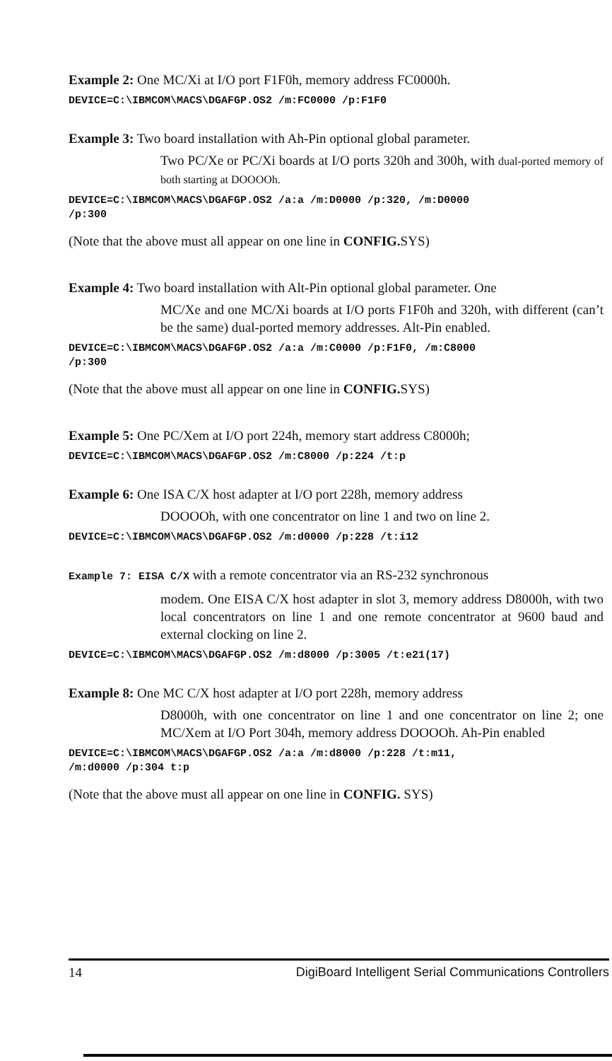Example 2: One MC/Xi at I/O port F1F0h, memory address FC0000h.
DEVICE=C:\IBMCOM\MACS\DGAFGP.OS2 /m:FC0000 /p:F1F0
Example 3: Two board installation with Ah-Pin optional global parameter.
Two PC/Xe or PC/Xi boards at I/O ports 320h and 300h, with dual-ported memory of both starting at DOOOOh.
DEVICE=C:\IBMCOM\MACS\DGAFGP.OS2 /a:a /m:D0000 /p:320, /m:D0000
/p:300
(Note that the above must all appear on one line in CONFIG. SYS)
Example 4: Two board installation with Alt-Pin optional global parameter. One
MC/Xe and one MC/Xi boards at I/O ports F1F0h and 320h, with different (can’t be the same) dual-ported memory addresses. Alt-Pin enabled.
DEVICE=C:\IBMCOM\MACS\DGAFGP.OS2 /a:a /m:C0000 /p:F1F0, /m:C8000
/p:300
(Note that the above must all appear on one line in CONFIG. SYS)
Example 5: One PC/Xem at I/O port 224h, memory start address C8000h;
DEVICE=C:\IBMCOM\MACS\DGAFGP.OS2 /m:C8000 /p:224 /t:p
Example 6: One ISA C/X host adapter at I/O port 228h, memory address
DOOOOh, with one concentrator on line 1 and two on line 2.
DEVICE=C:\IBMCOM\MACS\DGAFGP.OS2 /m:d0000 /p:228 /t:i12
Example 7: EISA C/X with a remote concentrator via an RS-232 synchronous
modem. One EISA C/X host adapter in slot 3, memory address D8000h, with two local concentrators on line 1 and one remote concentrator at 9600 baud and external clocking on line 2.
DEVICE=C:\IBMCOM\MACS\DGAFGP.OS2 /m:d8000 /p:3005 /t:e21(17)
Example 8: One MC C/X host adapter at I/O port 228h, memory address
D8000h, with one concentrator on line 1 and one concentrator on line 2; one MC/Xem at I/O Port 304h, memory address DOOOOh. Ah-Pin enabled
DEVICE=C:\IBMCOM\MACS\DGAFGP.OS2 /a:a /m:d8000 /p:228 /t:m11,
/m:d0000 /p:304 t:p
(Note that the above must all appear on one line in CONFIG. SYS)
14 DigiBoard Intelligent Serial Communications Controllers